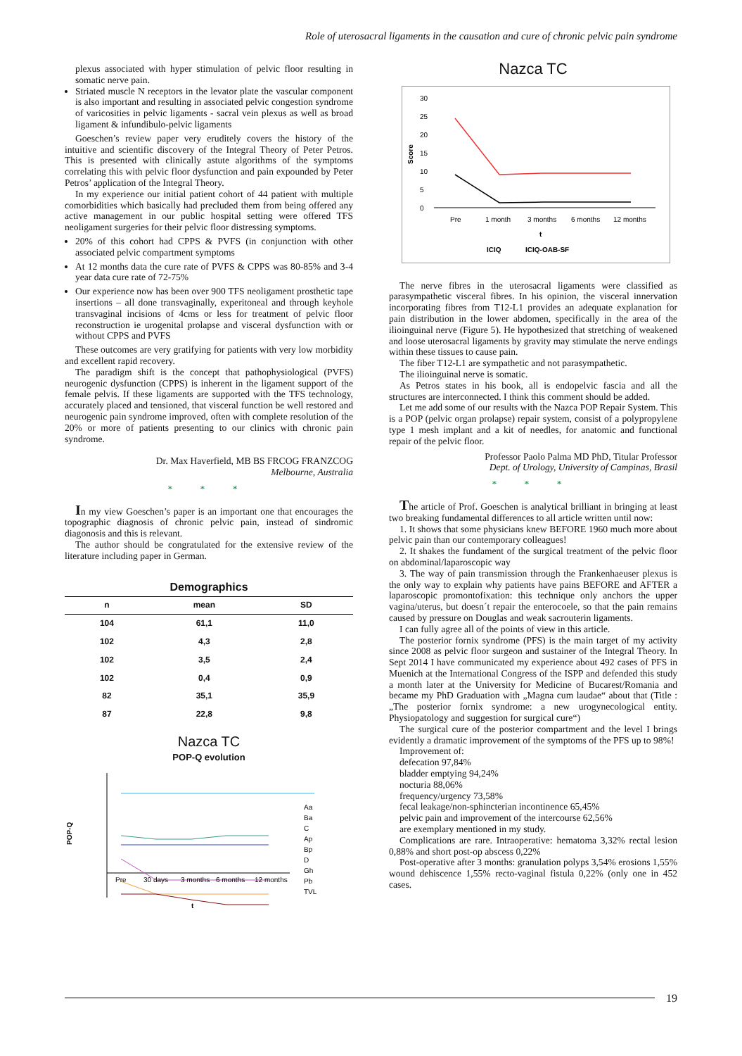Role of uterosacral ligaments in the causation and cure of chronic pelvic pain syndrome
plexus associated with hyper stimulation of pelvic floor resulting in somatic nerve pain.
Striated muscle N receptors in the levator plate the vascular component is also important and resulting in associated pelvic congestion syndrome of varicosities in pelvic ligaments - sacral vein plexus as well as broad ligament & infundibulo-pelvic ligaments
Goeschen’s review paper very eruditely covers the history of the intuitive and scientific discovery of the Integral Theory of Peter Petros. This is presented with clinically astute algorithms of the symptoms correlating this with pelvic floor dysfunction and pain expounded by Peter Petros’ application of the Integral Theory.
In my experience our initial patient cohort of 44 patient with multiple comorbidities which basically had precluded them from being offered any active management in our public hospital setting were offered TFS neoligament surgeries for their pelvic floor distressing symptoms.
20% of this cohort had CPPS & PVFS (in conjunction with other associated pelvic compartment symptoms
At 12 months data the cure rate of PVFS & CPPS was 80-85% and 3-4 year data cure rate of 72-75%
Our experience now has been over 900 TFS neoligament prosthetic tape insertions – all done transvaginally, experitoneal and through keyhole transvaginal incisions of 4cms or less for treatment of pelvic floor reconstruction ie urogenital prolapse and visceral dysfunction with or without CPPS and PVFS
These outcomes are very gratifying for patients with very low morbidity and excellent rapid recovery.
The paradigm shift is the concept that pathophysiological (PVFS) neurogenic dysfunction (CPPS) is inherent in the ligament support of the female pelvis. If these ligaments are supported with the TFS technology, accurately placed and tensioned, that visceral function be well restored and neurogenic pain syndrome improved, often with complete resolution of the 20% or more of patients presenting to our clinics with chronic pain syndrome.
Dr. Max Haverfield, MB BS FRCOG FRANZCOG
Melbourne, Australia
* * *
In my view Goeschen’s paper is an important one that encourages the topographic diagnosis of chronic pelvic pain, instead of sindromic diagonosis and this is relevant.
The author should be congratulated for the extensive review of the literature including paper in German.
Demographics
| n | mean | SD |
| --- | --- | --- |
| 104 | 61,1 | 11,0 |
| 102 | 4,3 | 2,8 |
| 102 | 3,5 | 2,4 |
| 102 | 0,4 | 0,9 |
| 82 | 35,1 | 35,9 |
| 87 | 22,8 | 9,8 |
Nazca TC
POP-Q evolution
POP-Q
Pre
30 days
3 months
6 months
12 months
t
Aa
Ba
C
Ap
Bp
D
Gh
Pb
TVL
Nazca TC
Score
30
25
20
15
10
5
0
Pre
1 month
3 months
6 months
12 months
t
ICIQ
ICIQ-OAB-SF
The nerve fibres in the uterosacral ligaments were classified as parasympathetic visceral fibres. In his opinion, the visceral innervation incorporating fibres from T12-L1 provides an adequate explanation for pain distribution in the lower abdomen, specifically in the area of the ilioinguinal nerve (Figure 5). He hypothesized that stretching of weakened and loose uterosacral ligaments by gravity may stimulate the nerve endings within these tissues to cause pain.
The fiber T12-L1 are sympathetic and not parasympathetic.
The ilioinguinal nerve is somatic.
As Petros states in his book, all is endopelvic fascia and all the structures are interconnected. I think this comment should be added.
Let me add some of our results with the Nazca POP Repair System. This is a POP (pelvic organ prolapse) repair system, consist of a polypropylene type 1 mesh implant and a kit of needles, for anatomic and functional repair of the pelvic floor.
Professor Paolo Palma MD PhD, Titular Professor
Dept. of Urology, University of Campinas, Brasil
* * *
The article of Prof. Goeschen is analytical brilliant in bringing at least two breaking fundamental differences to all article written until now:
1. It shows that some physicians knew BEFORE 1960 much more about pelvic pain than our contemporary colleagues!
2. It shakes the fundament of the surgical treatment of the pelvic floor on abdominal/laparoscopic way
3. The way of pain transmission through the Frankenhaeuser plexus is the only way to explain why patients have pains BEFORE and AFTER a laparoscopic promontofixation: this technique only anchors the upper vagina/uterus, but doesn´t repair the enterocoele, so that the pain remains caused by pressure on Douglas and weak sacrouterin ligaments.
I can fully agree all of the points of view in this article.
The posterior fornix syndrome (PFS) is the main target of my activity since 2008 as pelvic floor surgeon and sustainer of the Integral Theory. In Sept 2014 I have communicated my experience about 492 cases of PFS in Muenich at the International Congress of the ISPP and defended this study a month later at the University for Medicine of Bucarest/Romania and became my PhD Graduation with „Magna cum laudae“ about that (Title : „The posterior fornix syndrome: a new urogynecological entity. Physiopatology and suggestion for surgical cure“)
The surgical cure of the posterior compartment and the level I brings evidently a dramatic improvement of the symptoms of the PFS up to 98%!
Improvement of:
defecation 97,84%
bladder emptying 94,24%
nocturia 88,06%
frequency/urgency 73,58%
fecal leakage/non-sphincterian incontinence 65,45%
pelvic pain and improvement of the intercourse 62,56%
are exemplary mentioned in my study.
Complications are rare. Intraoperative: hematoma 3,32% rectal lesion 0,88% and short post-op abscess 0,22%
Post-operative after 3 months: granulation polyps 3,54% erosions 1,55% wound dehiscence 1,55% recto-vaginal fistula 0,22% (only one in 452 cases.
19